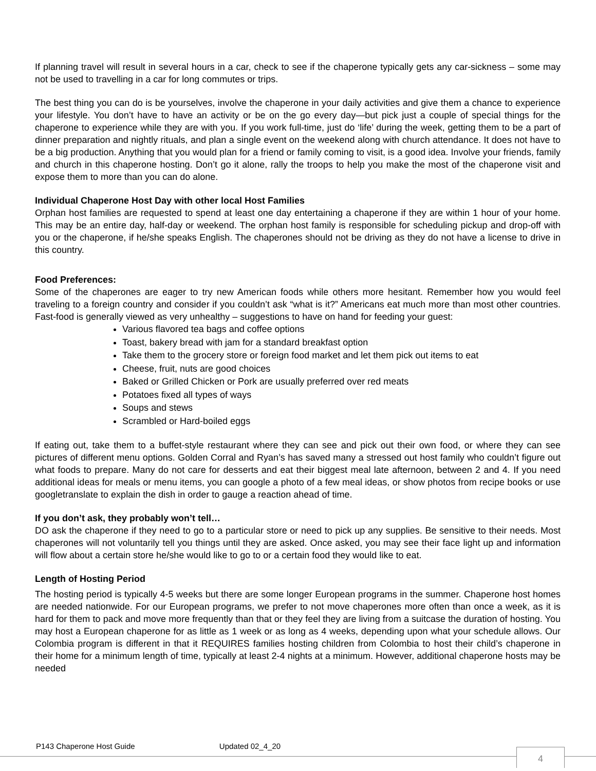If planning travel will result in several hours in a car, check to see if the chaperone typically gets any car-sickness – some may not be used to travelling in a car for long commutes or trips.
The best thing you can do is be yourselves, involve the chaperone in your daily activities and give them a chance to experience your lifestyle. You don’t have to have an activity or be on the go every day—but pick just a couple of special things for the chaperone to experience while they are with you. If you work full-time, just do ‘life’ during the week, getting them to be a part of dinner preparation and nightly rituals, and plan a single event on the weekend along with church attendance. It does not have to be a big production. Anything that you would plan for a friend or family coming to visit, is a good idea. Involve your friends, family and church in this chaperone hosting. Don’t go it alone, rally the troops to help you make the most of the chaperone visit and expose them to more than you can do alone.
Individual Chaperone Host Day with other local Host Families
Orphan host families are requested to spend at least one day entertaining a chaperone if they are within 1 hour of your home. This may be an entire day, half-day or weekend. The orphan host family is responsible for scheduling pickup and drop-off with you or the chaperone, if he/she speaks English. The chaperones should not be driving as they do not have a license to drive in this country.
Food Preferences:
Some of the chaperones are eager to try new American foods while others more hesitant. Remember how you would feel traveling to a foreign country and consider if you couldn’t ask “what is it?” Americans eat much more than most other countries. Fast-food is generally viewed as very unhealthy – suggestions to have on hand for feeding your guest:
Various flavored tea bags and coffee options
Toast, bakery bread with jam for a standard breakfast option
Take them to the grocery store or foreign food market and let them pick out items to eat
Cheese, fruit, nuts are good choices
Baked or Grilled Chicken or Pork are usually preferred over red meats
Potatoes fixed all types of ways
Soups and stews
Scrambled or Hard-boiled eggs
If eating out, take them to a buffet-style restaurant where they can see and pick out their own food, or where they can see pictures of different menu options. Golden Corral and Ryan’s has saved many a stressed out host family who couldn’t figure out what foods to prepare. Many do not care for desserts and eat their biggest meal late afternoon, between 2 and 4. If you need additional ideas for meals or menu items, you can google a photo of a few meal ideas, or show photos from recipe books or use googletranslate to explain the dish in order to gauge a reaction ahead of time.
If you don’t ask, they probably won’t tell…
DO ask the chaperone if they need to go to a particular store or need to pick up any supplies. Be sensitive to their needs. Most chaperones will not voluntarily tell you things until they are asked. Once asked, you may see their face light up and information will flow about a certain store he/she would like to go to or a certain food they would like to eat.
Length of Hosting Period
The hosting period is typically 4-5 weeks but there are some longer European programs in the summer. Chaperone host homes are needed nationwide. For our European programs, we prefer to not move chaperones more often than once a week, as it is hard for them to pack and move more frequently than that or they feel they are living from a suitcase the duration of hosting. You may host a European chaperone for as little as 1 week or as long as 4 weeks, depending upon what your schedule allows. Our Colombia program is different in that it REQUIRES families hosting children from Colombia to host their child’s chaperone in their home for a minimum length of time, typically at least 2-4 nights at a minimum. However, additional chaperone hosts may be needed
P143 Chaperone Host Guide Updated 02_4_20
4